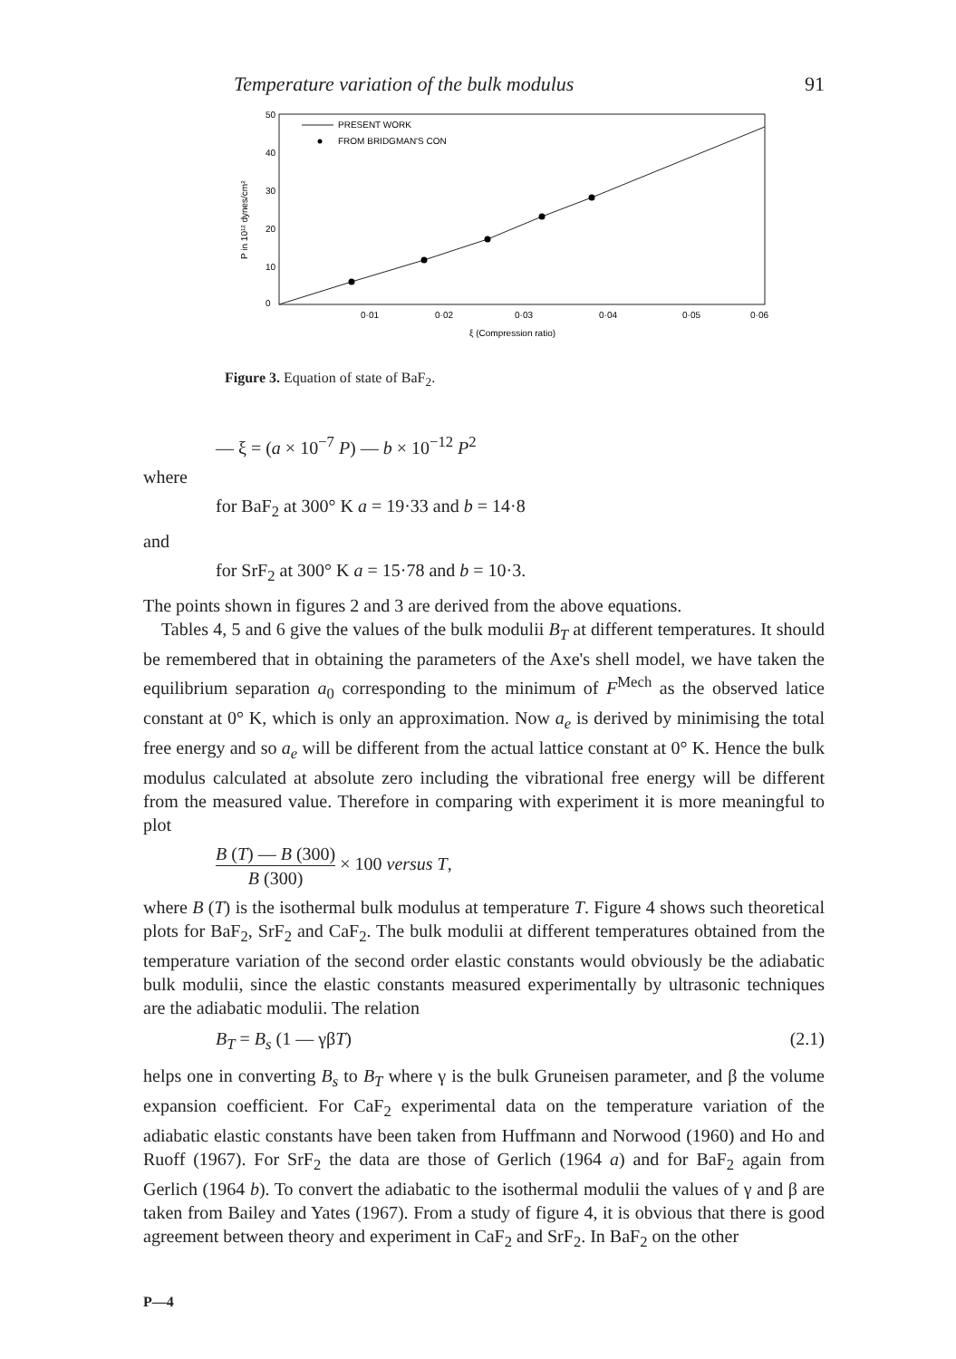Temperature variation of the bulk modulus 91
50
40
30
20
10
0
0·01
0·02
0·03
0·04
0·05
0·06
ξ (Compression ratio)
P in 10¹² dynes/cm²
PRESENT WORK
FROM BRIDGMAN'S CON
Figure 3. Equation of state of BaF<sub>2</sub>.
— ξ = (a × 10<sup>−7</sup> P) — b × 10<sup>−12</sup> P<sup>2</sup>
where
for BaF<sub>2</sub> at 300° K a = 19·33 and b = 14·8
and
for SrF<sub>2</sub> at 300° K a = 15·78 and b = 10·3.
The points shown in figures 2 and 3 are derived from the above equations.
Tables 4, 5 and 6 give the values of the bulk modulii B<sub>T</sub> at different temperatures. It should be remembered that in obtaining the parameters of the Axe's shell model, we have taken the equilibrium separation a<sub>0</sub> corresponding to the minimum of F<sup>Mech</sup> as the observed latice constant at 0° K, which is only an approximation. Now a<sub>e</sub> is derived by minimising the total free energy and so a<sub>e</sub> will be different from the actual lattice constant at 0° K. Hence the bulk modulus calculated at absolute zero including the vibrational free energy will be different from the measured value. Therefore in comparing with experiment it is more meaningful to plot
B (T) — B (300) B (300) × 100 versus T,
where B (T) is the isothermal bulk modulus at temperature T. Figure 4 shows such theoretical plots for BaF<sub>2</sub>, SrF<sub>2</sub> and CaF<sub>2</sub>. The bulk modulii at different temperatures obtained from the temperature variation of the second order elastic constants would obviously be the adiabatic bulk modulii, since the elastic constants measured experimentally by ultrasonic techniques are the adiabatic modulii. The relation
B<sub>T</sub> = B<sub>s</sub> (1 — γβT) (2.1)
helps one in converting B<sub>s</sub> to B<sub>T</sub> where γ is the bulk Gruneisen parameter, and β the volume expansion coefficient. For CaF<sub>2</sub> experimental data on the temperature variation of the adiabatic elastic constants have been taken from Huffmann and Norwood (1960) and Ho and Ruoff (1967). For SrF<sub>2</sub> the data are those of Gerlich (1964 a) and for BaF<sub>2</sub> again from Gerlich (1964 b). To convert the adiabatic to the isothermal modulii the values of γ and β are taken from Bailey and Yates (1967). From a study of figure 4, it is obvious that there is good agreement between theory and experiment in CaF<sub>2</sub> and SrF<sub>2</sub>. In BaF<sub>2</sub> on the other
P—4